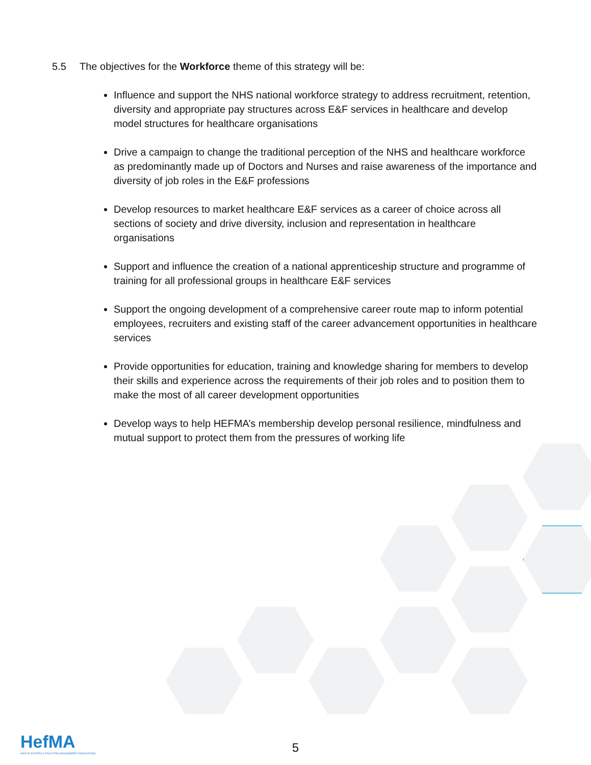5.5 The objectives for the Workforce theme of this strategy will be:
Influence and support the NHS national workforce strategy to address recruitment, retention, diversity and appropriate pay structures across E&F services in healthcare and develop model structures for healthcare organisations
Drive a campaign to change the traditional perception of the NHS and healthcare workforce as predominantly made up of Doctors and Nurses and raise awareness of the importance and diversity of job roles in the E&F professions
Develop resources to market healthcare E&F services as a career of choice across all sections of society and drive diversity, inclusion and representation in healthcare organisations
Support and influence the creation of a national apprenticeship structure and programme of training for all professional groups in healthcare E&F services
Support the ongoing development of a comprehensive career route map to inform potential employees, recruiters and existing staff of the career advancement opportunities in healthcare services
Provide opportunities for education, training and knowledge sharing for members to develop their skills and experience across the requirements of their job roles and to position them to make the most of all career development opportunities
Develop ways to help HEFMA’s membership develop personal resilience, mindfulness and mutual support to protect them from the pressures of working life
HefMA
HEALTH ESTATES & FACILITIES MANAGEMENT ASSOCIATION
5